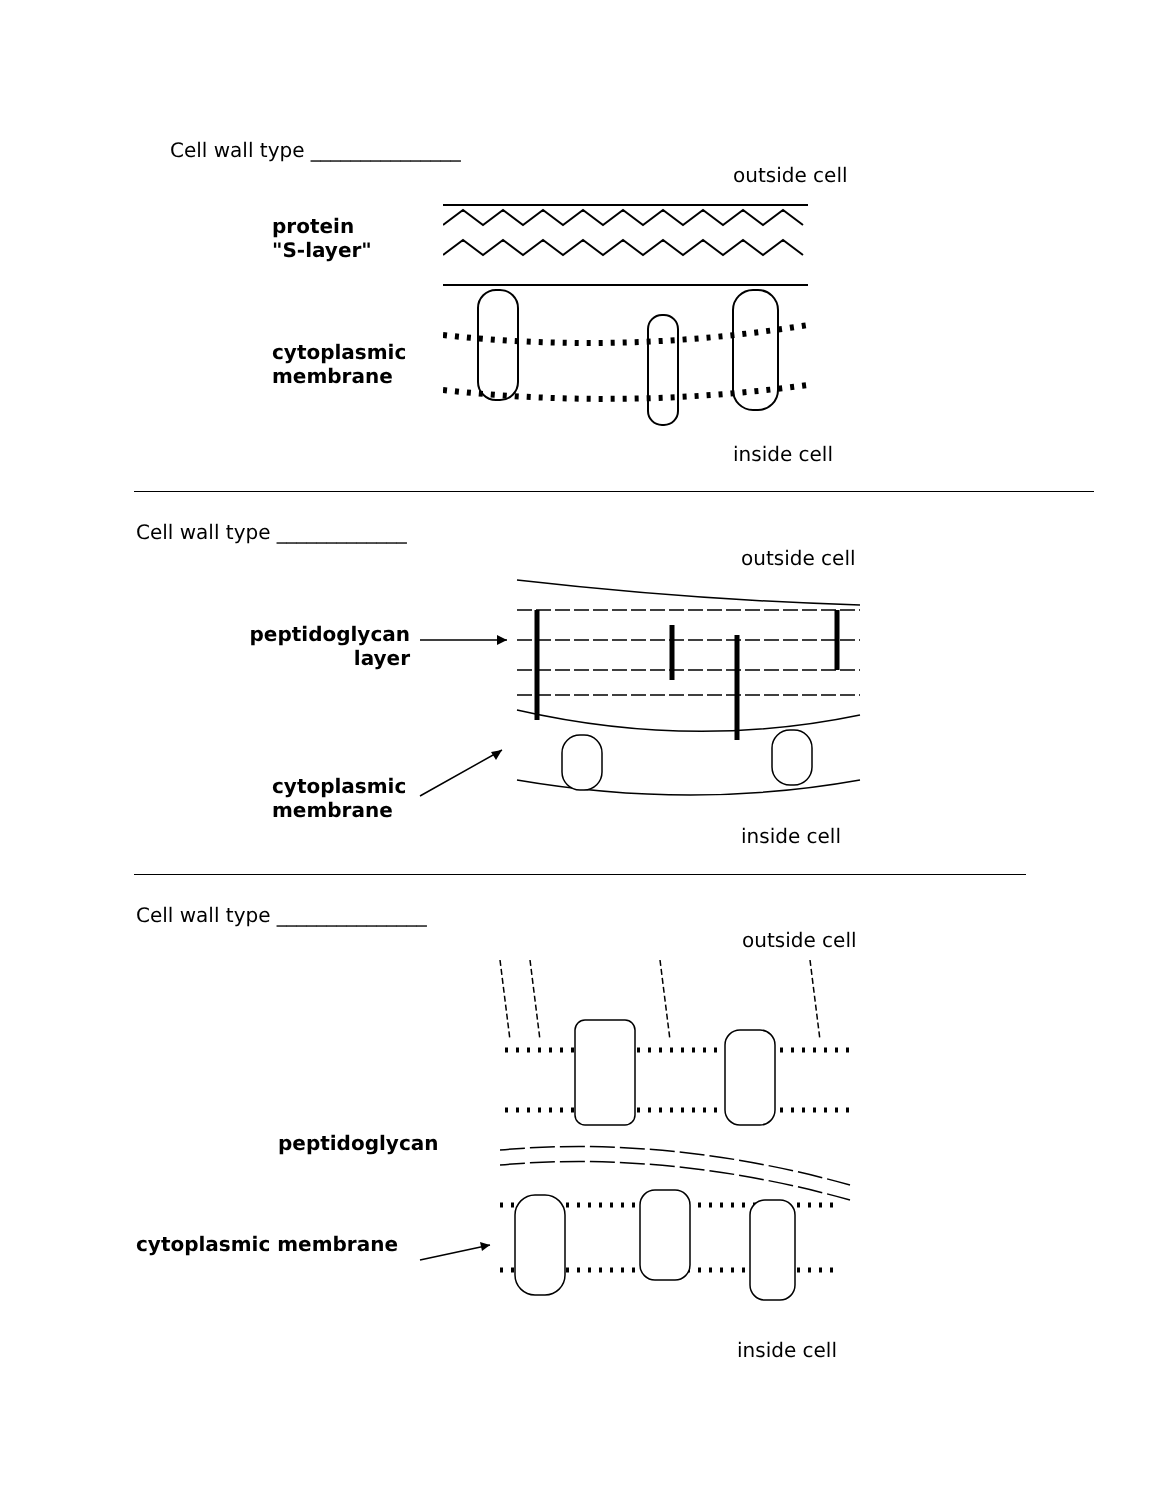Cell wall type _______________
outside cell
protein
"S-layer"
cytoplasmic
membrane
inside cell
Cell wall type _____________
outside cell
peptidoglycan
layer
cytoplasmic
membrane
inside cell
Cell wall type _______________
outside cell
peptidoglycan
cytoplasmic membrane
inside cell